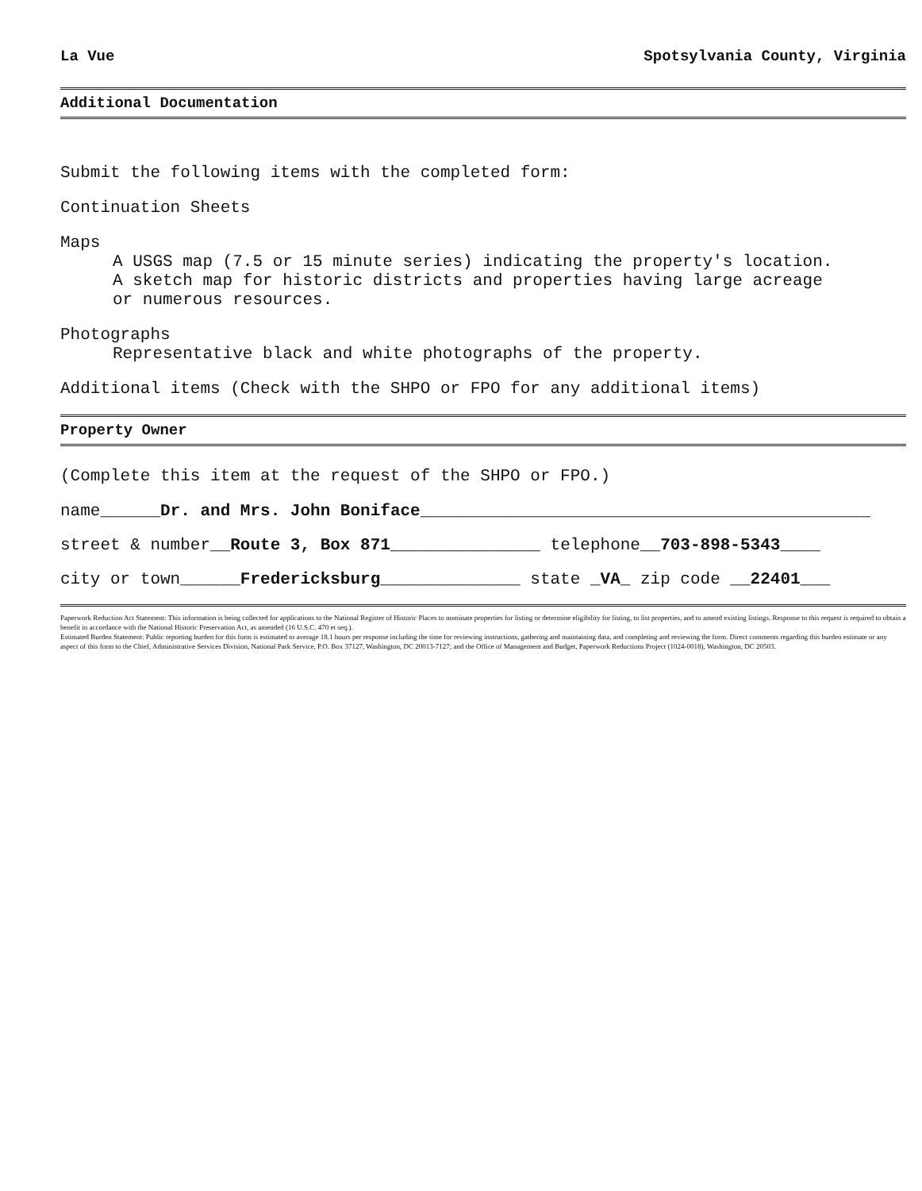La Vue Spotsylvania County, Virginia
Additional Documentation
Submit the following items with the completed form:
Continuation Sheets
Maps
A USGS map (7.5 or 15 minute series) indicating the property's location.
A sketch map for historic districts and properties having large acreage
or numerous resources.
Photographs
Representative black and white photographs of the property.
Additional items (Check with the SHPO or FPO for any additional items)
Property Owner
(Complete this item at the request of the SHPO or FPO.)
name______Dr. and Mrs. John Boniface_____________________________________________
street & number__Route 3, Box 871_______________ telephone__703-898-5343____
city or town______Fredericksburg______________ state _VA_ zip code __22401___
Paperwork Reduction Act Statement: This information is being collected for applications to the National Register of Historic Places to nominate properties for listing or determine eligibility for listing, to list properties, and to amend existing listings. Response to this request is required to obtain a benefit in accordance with the National Historic Preservation Act, as amended (16 U.S.C. 470 et seq.).
Estimated Burden Statement: Public reporting burden for this form is estimated to average 18.1 hours per response including the time for reviewing instructions, gathering and maintaining data, and completing and reviewing the form. Direct comments regarding this burden estimate or any aspect of this form to the Chief, Administrative Services Division, National Park Service, P.O. Box 37127, Washington, DC 20013-7127; and the Office of Management and Budget, Paperwork Reductions Project (1024-0018), Washington, DC 20503.